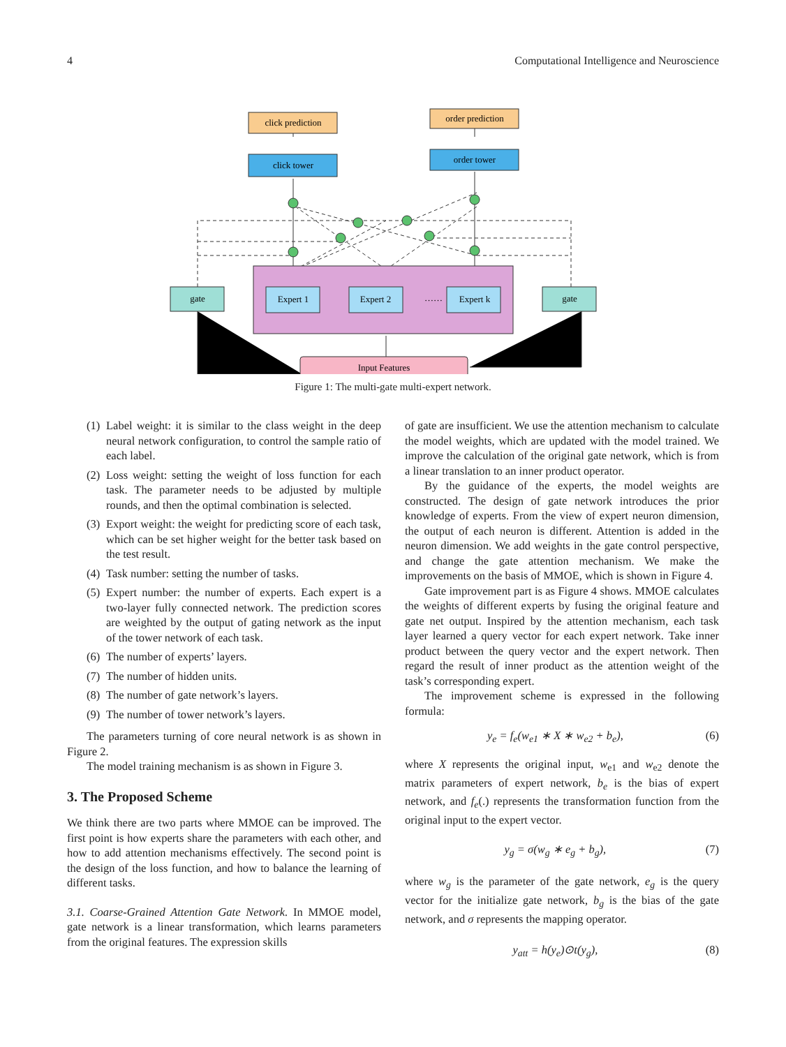4 Computational Intelligence and Neuroscience
click prediction
order prediction
click tower
order tower
Expert 1
Expert 2
……
Expert k
gate
gate
Input Features
Figure 1: The multi-gate multi-expert network.
(1) Label weight: it is similar to the class weight in the deep neural network configuration, to control the sample ratio of each label.
(2) Loss weight: setting the weight of loss function for each task. The parameter needs to be adjusted by multiple rounds, and then the optimal combination is selected.
(3) Export weight: the weight for predicting score of each task, which can be set higher weight for the better task based on the test result.
(4) Task number: setting the number of tasks.
(5) Expert number: the number of experts. Each expert is a two-layer fully connected network. The prediction scores are weighted by the output of gating network as the input of the tower network of each task.
(6) The number of experts’ layers.
(7) The number of hidden units.
(8) The number of gate network’s layers.
(9) The number of tower network’s layers.
The parameters turning of core neural network is as shown in Figure 2.
The model training mechanism is as shown in Figure 3.
3. The Proposed Scheme
We think there are two parts where MMOE can be improved. The first point is how experts share the parameters with each other, and how to add attention mechanisms effectively. The second point is the design of the loss function, and how to balance the learning of different tasks.
3.1. Coarse-Grained Attention Gate Network. In MMOE model, gate network is a linear transformation, which learns parameters from the original features. The expression skills
of gate are insufficient. We use the attention mechanism to calculate the model weights, which are updated with the model trained. We improve the calculation of the original gate network, which is from a linear translation to an inner product operator.
By the guidance of the experts, the model weights are constructed. The design of gate network introduces the prior knowledge of experts. From the view of expert neuron dimension, the output of each neuron is different. Attention is added in the neuron dimension. We add weights in the gate control perspective, and change the gate attention mechanism. We make the improvements on the basis of MMOE, which is shown in Figure 4.
Gate improvement part is as Figure 4 shows. MMOE calculates the weights of different experts by fusing the original feature and gate net output. Inspired by the attention mechanism, each task layer learned a query vector for each expert network. Take inner product between the query vector and the expert network. Then regard the result of inner product as the attention weight of the task’s corresponding expert.
The improvement scheme is expressed in the following formula:
y<sub>e</sub> = f<sub>e</sub>(w<sub>e1</sub> ∗ X ∗ w<sub>e2</sub> + b<sub>e</sub>), (6)
where X represents the original input, w<sub>e1</sub> and w<sub>e2</sub> denote the matrix parameters of expert network, b<sub>e</sub> is the bias of expert network, and f<sub>e</sub>(.) represents the transformation function from the original input to the expert vector.
y<sub>g</sub> = σ(w<sub>g</sub> ∗ e<sub>g</sub> + b<sub>g</sub>), (7)
where w<sub>g</sub> is the parameter of the gate network, e<sub>g</sub> is the query vector for the initialize gate network, b<sub>g</sub> is the bias of the gate network, and σ represents the mapping operator.
y<sub>att</sub> = h(y<sub>e</sub>)⊙t(y<sub>g</sub>), (8)